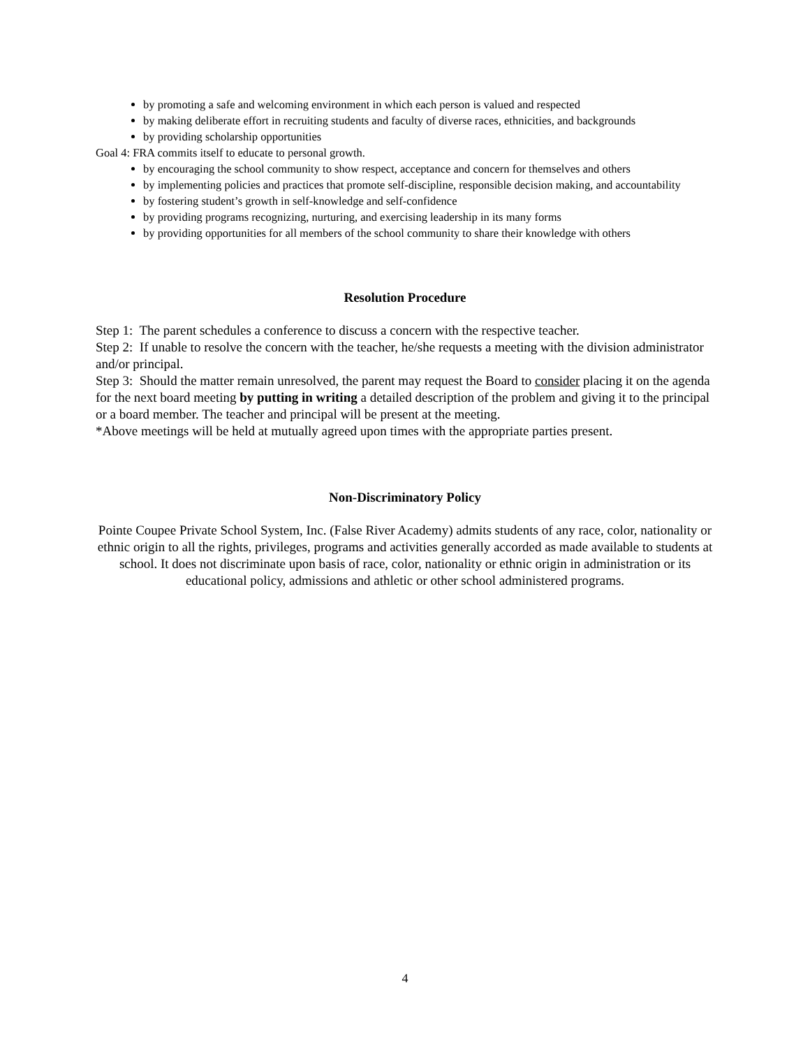by promoting a safe and welcoming environment in which each person is valued and respected
by making deliberate effort in recruiting students and faculty of diverse races, ethnicities, and backgrounds
by providing scholarship opportunities
Goal 4: FRA commits itself to educate to personal growth.
by encouraging the school community to show respect, acceptance and concern for themselves and others
by implementing policies and practices that promote self-discipline, responsible decision making, and accountability
by fostering student’s growth in self-knowledge and self-confidence
by providing programs recognizing, nurturing, and exercising leadership in its many forms
by providing opportunities for all members of the school community to share their knowledge with others
Resolution Procedure
Step 1: The parent schedules a conference to discuss a concern with the respective teacher.
Step 2: If unable to resolve the concern with the teacher, he/she requests a meeting with the division administrator and/or principal.
Step 3: Should the matter remain unresolved, the parent may request the Board to consider placing it on the agenda for the next board meeting by putting in writing a detailed description of the problem and giving it to the principal or a board member. The teacher and principal will be present at the meeting.
*Above meetings will be held at mutually agreed upon times with the appropriate parties present.
Non-Discriminatory Policy
Pointe Coupee Private School System, Inc. (False River Academy) admits students of any race, color, nationality or ethnic origin to all the rights, privileges, programs and activities generally accorded as made available to students at school. It does not discriminate upon basis of race, color, nationality or ethnic origin in administration or its educational policy, admissions and athletic or other school administered programs.
4